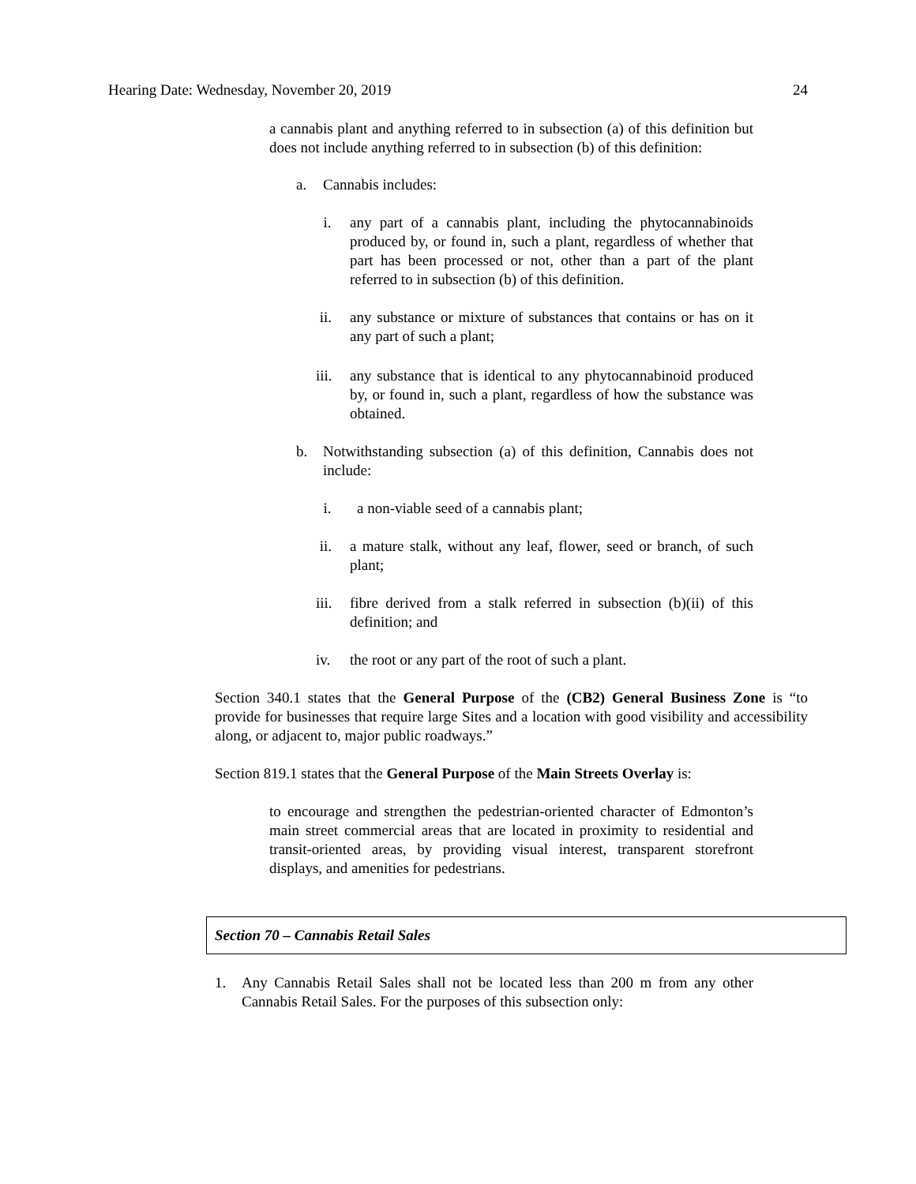Hearing Date: Wednesday, November 20, 2019 24
a cannabis plant and anything referred to in subsection (a) of this definition but does not include anything referred to in subsection (b) of this definition:
a. Cannabis includes:
i. any part of a cannabis plant, including the phytocannabinoids produced by, or found in, such a plant, regardless of whether that part has been processed or not, other than a part of the plant referred to in subsection (b) of this definition.
ii. any substance or mixture of substances that contains or has on it any part of such a plant;
iii.
any substance that is identical to any phytocannabinoid produced by, or found in, such a plant, regardless of how the substance was obtained.
b. Notwithstanding subsection (a) of this definition, Cannabis does not include:
i. a non-viable seed of a cannabis plant;
ii. a mature stalk, without any leaf, flower, seed or branch, of such plant;
iii.
fibre derived from a stalk referred in subsection (b)(ii) of this definition; and
iv. the root or any part of the root of such a plant.
Section 340.1 states that the General Purpose of the (CB2) General Business Zone is “to provide for businesses that require large Sites and a location with good visibility and accessibility along, or adjacent to, major public roadways.”
Section 819.1 states that the General Purpose of the Main Streets Overlay is:
to encourage and strengthen the pedestrian-oriented character of Edmonton’s main street commercial areas that are located in proximity to residential and transit-oriented areas, by providing visual interest, transparent storefront displays, and amenities for pedestrians.
Section 70 – Cannabis Retail Sales
1. Any Cannabis Retail Sales shall not be located less than 200 m from any other Cannabis Retail Sales. For the purposes of this subsection only: